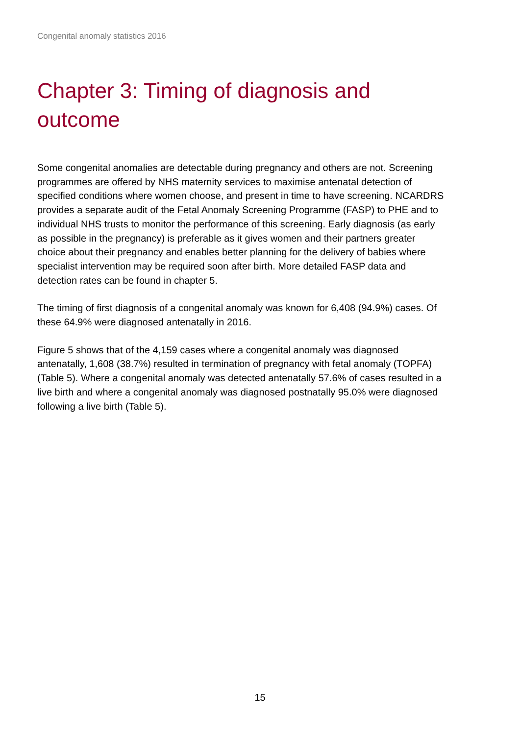Congenital anomaly statistics 2016
Chapter 3: Timing of diagnosis and outcome
Some congenital anomalies are detectable during pregnancy and others are not. Screening programmes are offered by NHS maternity services to maximise antenatal detection of specified conditions where women choose, and present in time to have screening. NCARDRS provides a separate audit of the Fetal Anomaly Screening Programme (FASP) to PHE and to individual NHS trusts to monitor the performance of this screening. Early diagnosis (as early as possible in the pregnancy) is preferable as it gives women and their partners greater choice about their pregnancy and enables better planning for the delivery of babies where specialist intervention may be required soon after birth. More detailed FASP data and detection rates can be found in chapter 5.
The timing of first diagnosis of a congenital anomaly was known for 6,408 (94.9%) cases. Of these 64.9% were diagnosed antenatally in 2016.
Figure 5 shows that of the 4,159 cases where a congenital anomaly was diagnosed antenatally, 1,608 (38.7%) resulted in termination of pregnancy with fetal anomaly (TOPFA) (Table 5). Where a congenital anomaly was detected antenatally 57.6% of cases resulted in a live birth and where a congenital anomaly was diagnosed postnatally 95.0% were diagnosed following a live birth (Table 5).
15